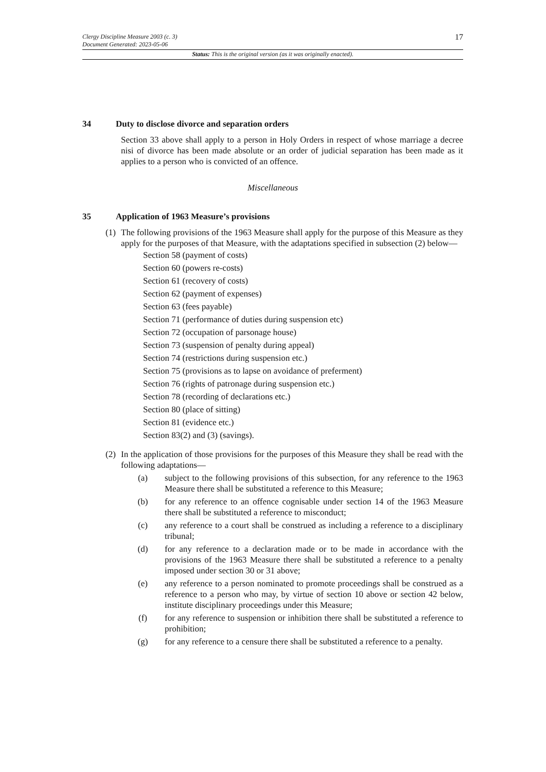17
Clergy Discipline Measure 2003 (c. 3)
Document Generated: 2023-05-06
Status: This is the original version (as it was originally enacted).
34 Duty to disclose divorce and separation orders
Section 33 above shall apply to a person in Holy Orders in respect of whose marriage a decree nisi of divorce has been made absolute or an order of judicial separation has been made as it applies to a person who is convicted of an offence.
Miscellaneous
35 Application of 1963 Measure’s provisions
(1)
The following provisions of the 1963 Measure shall apply for the purpose of this Measure as they apply for the purposes of that Measure, with the adaptations specified in subsection (2) below—
Section 58 (payment of costs)
Section 60 (powers re-costs)
Section 61 (recovery of costs)
Section 62 (payment of expenses)
Section 63 (fees payable)
Section 71 (performance of duties during suspension etc)
Section 72 (occupation of parsonage house)
Section 73 (suspension of penalty during appeal)
Section 74 (restrictions during suspension etc.)
Section 75 (provisions as to lapse on avoidance of preferment)
Section 76 (rights of patronage during suspension etc.)
Section 78 (recording of declarations etc.)
Section 80 (place of sitting)
Section 81 (evidence etc.)
Section 83(2) and (3) (savings).
(2)
In the application of those provisions for the purposes of this Measure they shall be read with the following adaptations—
(a) subject to the following provisions of this subsection, for any reference to the 1963 Measure there shall be substituted a reference to this Measure;
(b) for any reference to an offence cognisable under section 14 of the 1963 Measure there shall be substituted a reference to misconduct;
(c) any reference to a court shall be construed as including a reference to a disciplinary tribunal;
(d) for any reference to a declaration made or to be made in accordance with the provisions of the 1963 Measure there shall be substituted a reference to a penalty imposed under section 30 or 31 above;
(e) any reference to a person nominated to promote proceedings shall be construed as a reference to a person who may, by virtue of section 10 above or section 42 below, institute disciplinary proceedings under this Measure;
(f) for any reference to suspension or inhibition there shall be substituted a reference to prohibition;
(g) for any reference to a censure there shall be substituted a reference to a penalty.